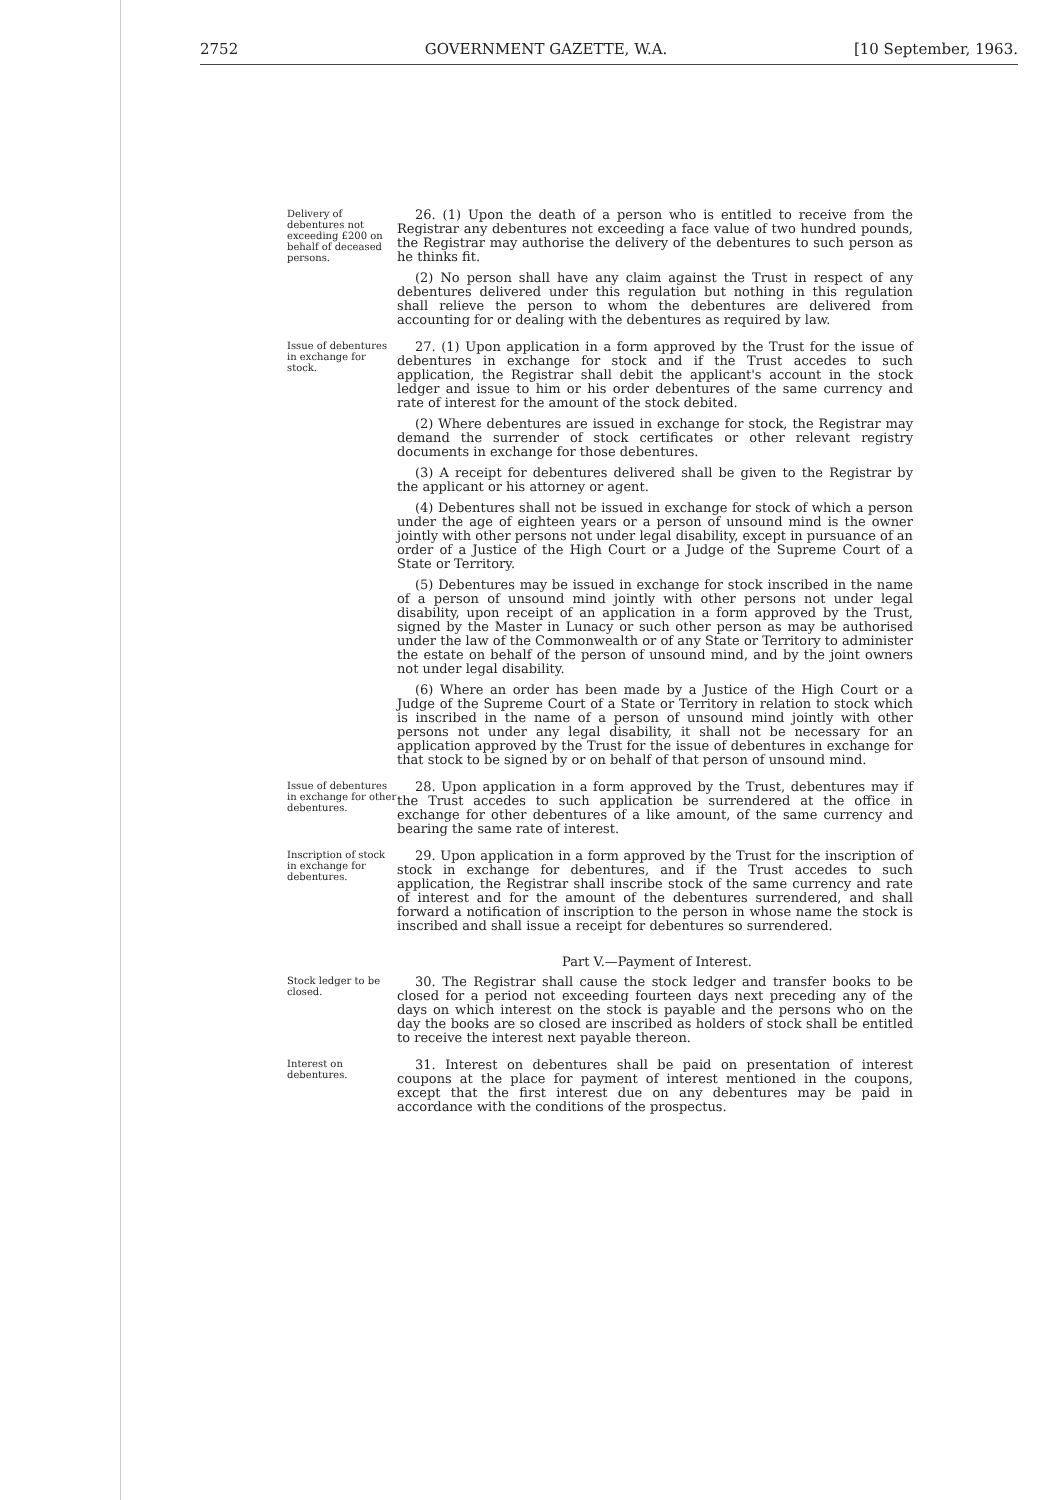2752 GOVERNMENT GAZETTE, W.A. [10 September, 1963.
Delivery of debentures not exceeding £200 on behalf of deceased persons.
26. (1) Upon the death of a person who is entitled to receive from the Registrar any debentures not exceeding a face value of two hundred pounds, the Registrar may authorise the delivery of the debentures to such person as he thinks fit.
(2) No person shall have any claim against the Trust in respect of any debentures delivered under this regulation but nothing in this regulation shall relieve the person to whom the debentures are delivered from accounting for or dealing with the debentures as required by law.
Issue of debentures in exchange for stock.
27. (1) Upon application in a form approved by the Trust for the issue of debentures in exchange for stock and if the Trust accedes to such application, the Registrar shall debit the applicant's account in the stock ledger and issue to him or his order debentures of the same currency and rate of interest for the amount of the stock debited.
(2) Where debentures are issued in exchange for stock, the Registrar may demand the surrender of stock certificates or other relevant registry documents in exchange for those debentures.
(3) A receipt for debentures delivered shall be given to the Registrar by the applicant or his attorney or agent.
(4) Debentures shall not be issued in exchange for stock of which a person under the age of eighteen years or a person of unsound mind is the owner jointly with other persons not under legal disability, except in pursuance of an order of a Justice of the High Court or a Judge of the Supreme Court of a State or Territory.
(5) Debentures may be issued in exchange for stock inscribed in the name of a person of unsound mind jointly with other persons not under legal disability, upon receipt of an application in a form approved by the Trust, signed by the Master in Lunacy or such other person as may be authorised under the law of the Commonwealth or of any State or Territory to administer the estate on behalf of the person of unsound mind, and by the joint owners not under legal disability.
(6) Where an order has been made by a Justice of the High Court or a Judge of the Supreme Court of a State or Territory in relation to stock which is inscribed in the name of a person of unsound mind jointly with other persons not under any legal disability, it shall not be necessary for an application approved by the Trust for the issue of debentures in exchange for that stock to be signed by or on behalf of that person of unsound mind.
Issue of debentures in exchange for other debentures.
28. Upon application in a form approved by the Trust, debentures may if the Trust accedes to such application be surrendered at the office in exchange for other debentures of a like amount, of the same currency and bearing the same rate of interest.
Inscription of stock in exchange for debentures.
29. Upon application in a form approved by the Trust for the inscription of stock in exchange for debentures, and if the Trust accedes to such application, the Registrar shall inscribe stock of the same currency and rate of interest and for the amount of the debentures surrendered, and shall forward a notification of inscription to the person in whose name the stock is inscribed and shall issue a receipt for debentures so surrendered.
Part V.—Payment of Interest.
Stock ledger to be closed.
30. The Registrar shall cause the stock ledger and transfer books to be closed for a period not exceeding fourteen days next preceding any of the days on which interest on the stock is payable and the persons who on the day the books are so closed are inscribed as holders of stock shall be entitled to receive the interest next payable thereon.
Interest on debentures.
31. Interest on debentures shall be paid on presentation of interest coupons at the place for payment of interest mentioned in the coupons, except that the first interest due on any debentures may be paid in accordance with the conditions of the prospectus.